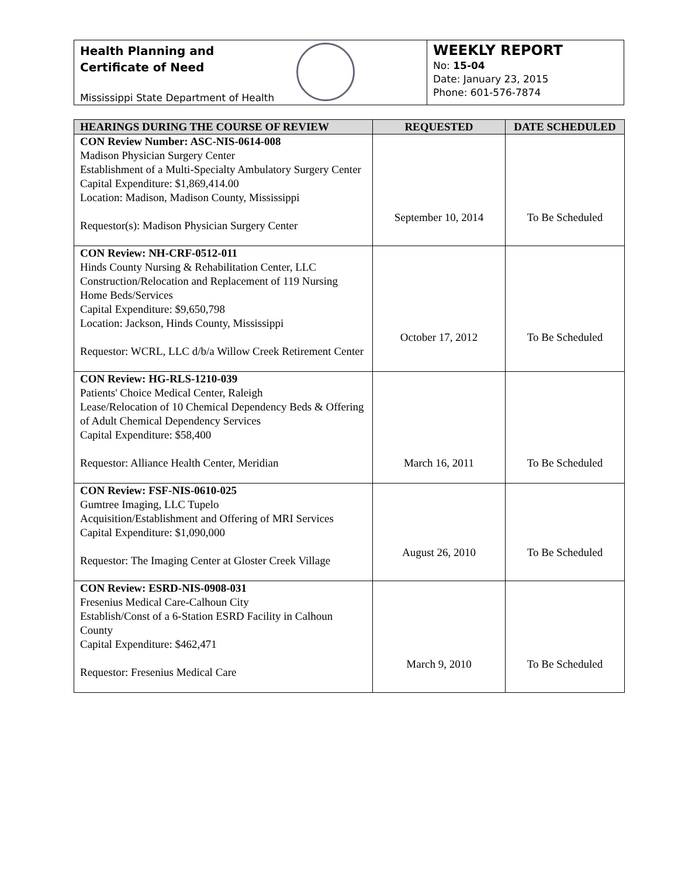Health Planning and
Certificate of Need
Mississippi State Department of Health
WEEKLY REPORT
No: 15-04
Date: January 23, 2015
Phone: 601-576-7874
| HEARINGS DURING THE COURSE OF REVIEW | REQUESTED | DATE SCHEDULED |
| --- | --- | --- |
| CON Review Number: ASC-NIS-0614-008 Madison Physician Surgery Center Establishment of a Multi-Specialty Ambulatory Surgery Center Capital Expenditure: $1,869,414.00 Location: Madison, Madison County, Mississippi Requestor(s): Madison Physician Surgery Center | September 10, 2014 | To Be Scheduled |
| CON Review: NH-CRF-0512-011 Hinds County Nursing & Rehabilitation Center, LLC Construction/Relocation and Replacement of 119 Nursing Home Beds/Services Capital Expenditure: $9,650,798 Location: Jackson, Hinds County, Mississippi Requestor: WCRL, LLC d/b/a Willow Creek Retirement Center | October 17, 2012 | To Be Scheduled |
| CON Review: HG-RLS-1210-039 Patients' Choice Medical Center, Raleigh Lease/Relocation of 10 Chemical Dependency Beds & Offering of Adult Chemical Dependency Services Capital Expenditure: $58,400 Requestor: Alliance Health Center, Meridian | March 16, 2011 | To Be Scheduled |
| CON Review: FSF-NIS-0610-025 Gumtree Imaging, LLC Tupelo Acquisition/Establishment and Offering of MRI Services Capital Expenditure: $1,090,000 Requestor: The Imaging Center at Gloster Creek Village | August 26, 2010 | To Be Scheduled |
| CON Review: ESRD-NIS-0908-031 Fresenius Medical Care-Calhoun City Establish/Const of a 6-Station ESRD Facility in Calhoun County Capital Expenditure: $462,471 Requestor: Fresenius Medical Care | March 9, 2010 | To Be Scheduled |